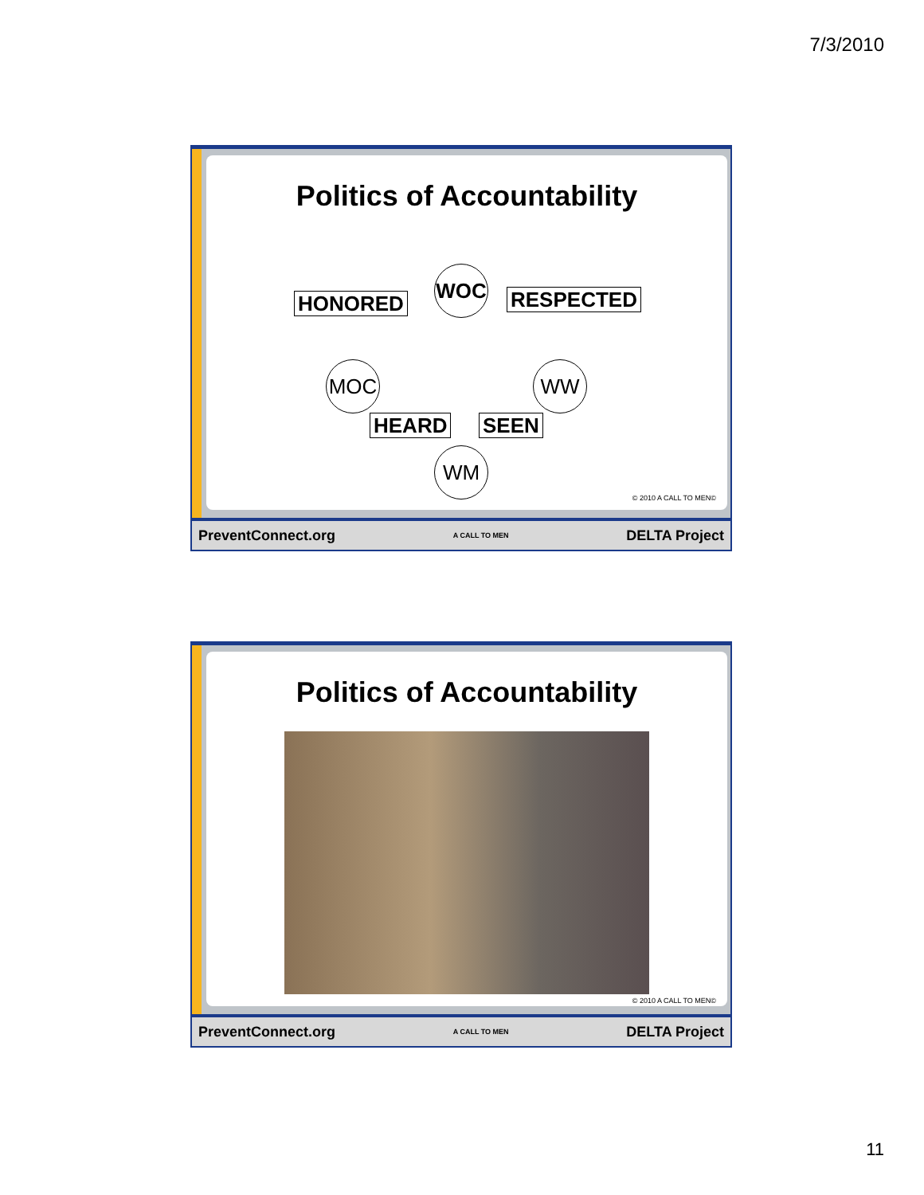7/3/2010
Politics of Accountability
HONORED
WOC
RESPECTED
MOC WW
HEARD SEEN
WM
© 2010 A CALL TO MEN©
PreventConnect.org A CALL TO MEN DELTA Project
Politics of Accountability
© 2010 A CALL TO MEN©
PreventConnect.org A CALL TO MEN DELTA Project
11